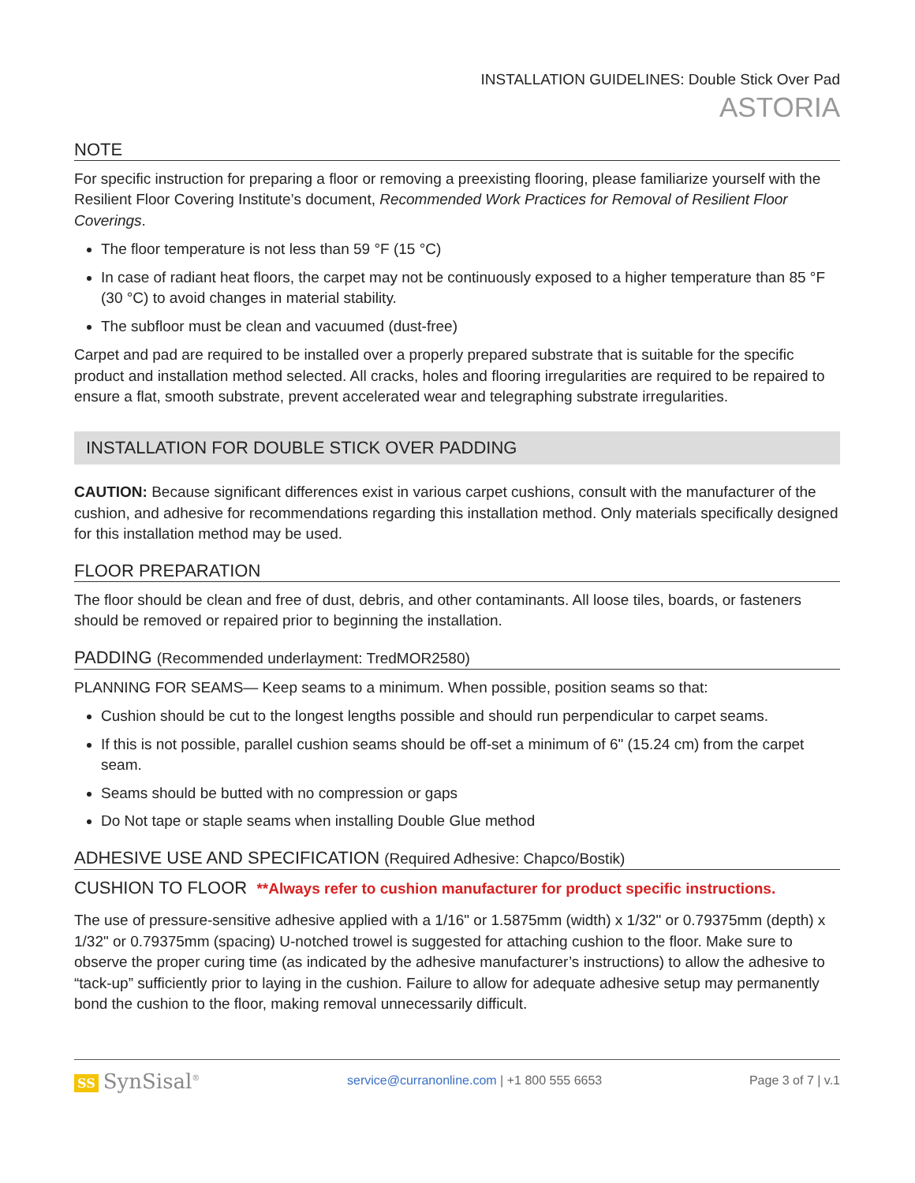INSTALLATION GUIDELINES: Double Stick Over Pad
ASTORIA
NOTE
For specific instruction for preparing a floor or removing a preexisting flooring, please familiarize yourself with the Resilient Floor Covering Institute’s document, Recommended Work Practices for Removal of Resilient Floor Coverings.
The floor temperature is not less than 59 °F (15 °C)
In case of radiant heat floors, the carpet may not be continuously exposed to a higher temperature than 85 °F (30 °C) to avoid changes in material stability.
The subfloor must be clean and vacuumed (dust-free)
Carpet and pad are required to be installed over a properly prepared substrate that is suitable for the specific product and installation method selected. All cracks, holes and flooring irregularities are required to be repaired to ensure a flat, smooth substrate, prevent accelerated wear and telegraphing substrate irregularities.
INSTALLATION FOR DOUBLE STICK OVER PADDING
CAUTION: Because significant differences exist in various carpet cushions, consult with the manufacturer of the cushion, and adhesive for recommendations regarding this installation method. Only materials specifically designed for this installation method may be used.
FLOOR PREPARATION
The floor should be clean and free of dust, debris, and other contaminants. All loose tiles, boards, or fasteners should be removed or repaired prior to beginning the installation.
PADDING (Recommended underlayment: TredMOR2580)
PLANNING FOR SEAMS— Keep seams to a minimum. When possible, position seams so that:
Cushion should be cut to the longest lengths possible and should run perpendicular to carpet seams.
If this is not possible, parallel cushion seams should be off-set a minimum of 6" (15.24 cm) from the carpet seam.
Seams should be butted with no compression or gaps
Do Not tape or staple seams when installing Double Glue method
ADHESIVE USE AND SPECIFICATION (Required Adhesive: Chapco/Bostik)
CUSHION TO FLOOR **Always refer to cushion manufacturer for product specific instructions.
The use of pressure-sensitive adhesive applied with a 1/16" or 1.5875mm (width) x 1/32" or 0.79375mm (depth) x 1/32" or 0.79375mm (spacing) U-notched trowel is suggested for attaching cushion to the floor. Make sure to observe the proper curing time (as indicated by the adhesive manufacturer’s instructions) to allow the adhesive to “tack-up” sufficiently prior to laying in the cushion. Failure to allow for adequate adhesive setup may permanently bond the cushion to the floor, making removal unnecessarily difficult.
SS SynSisal<sup>®</sup>
service@curranonline.com | +1 800 555 6653
Page 3 of 7 | v.1